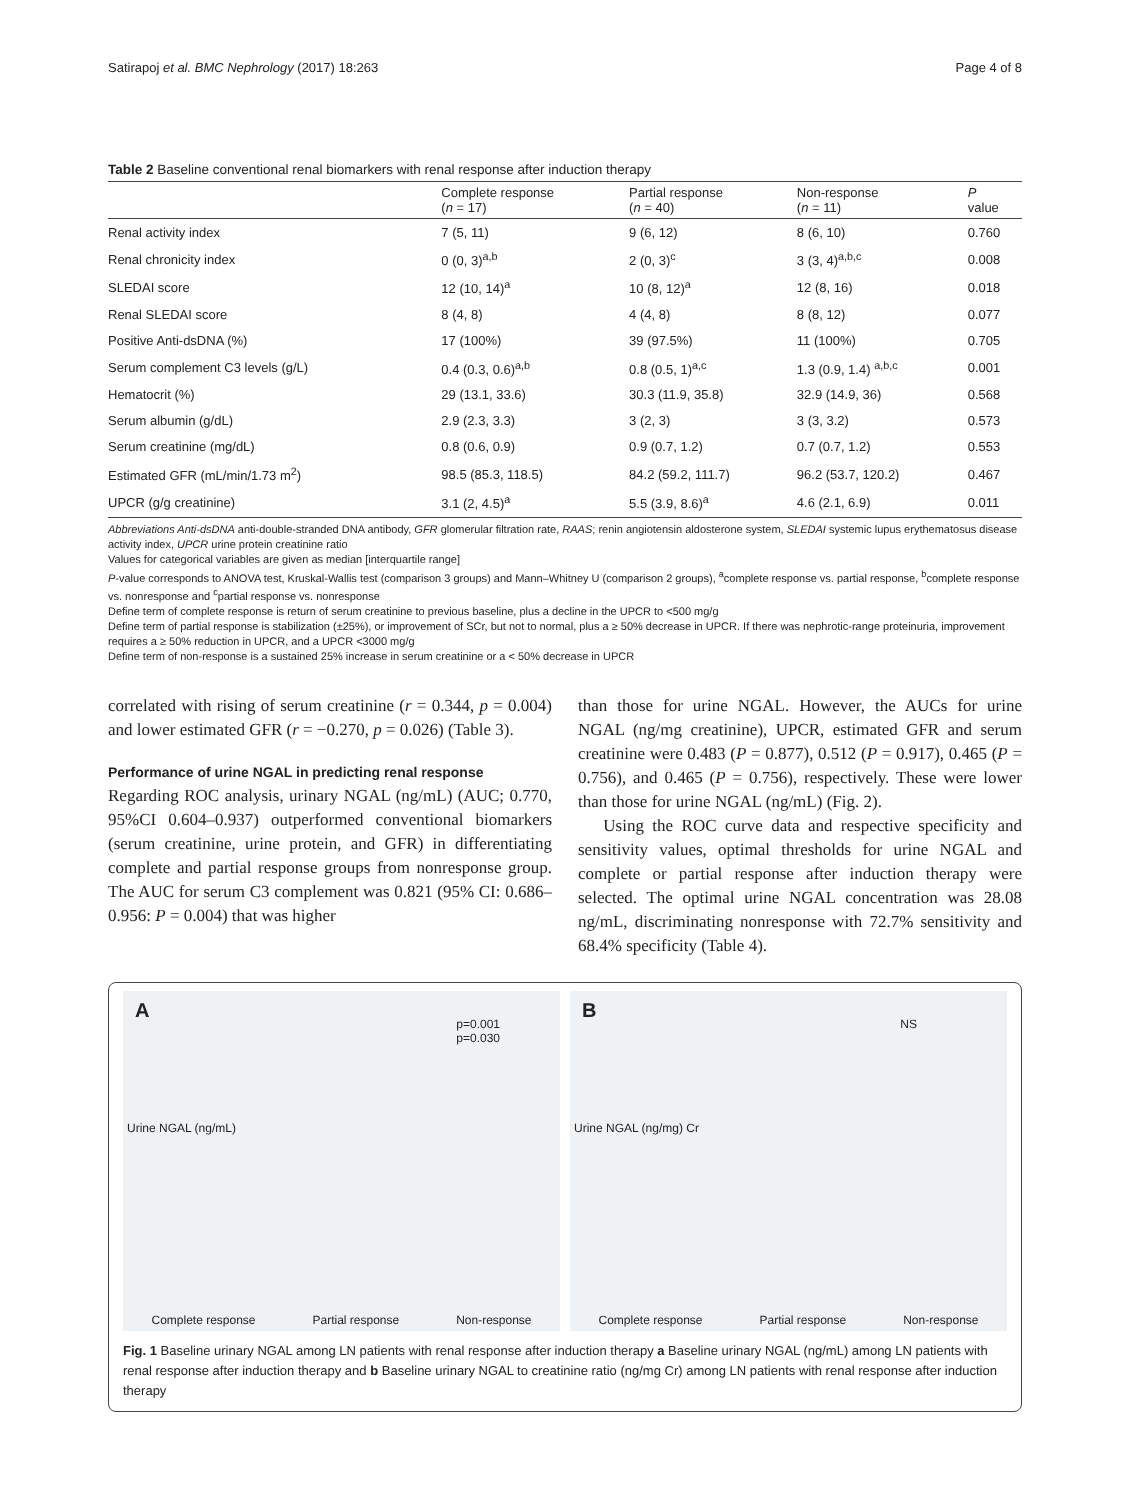Satirapoj et al. BMC Nephrology (2017) 18:263 Page 4 of 8
Table 2 Baseline conventional renal biomarkers with renal response after induction therapy
| | Complete response ( n = 17) | Partial response ( n = 40) | Non-response ( n = 11) | P value |
| --- | --- | --- | --- | --- |
| Renal activity index | 7 (5, 11) | 9 (6, 12) | 8 (6, 10) | 0.760 |
| Renal chronicity index | 0 (0, 3)<sup>a,b</sup> | 2 (0, 3)<sup>c</sup> | 3 (3, 4)<sup>a,b,c</sup> | 0.008 |
| SLEDAI score | 12 (10, 14)<sup>a</sup> | 10 (8, 12)<sup>a</sup> | 12 (8, 16) | 0.018 |
| Renal SLEDAI score | 8 (4, 8) | 4 (4, 8) | 8 (8, 12) | 0.077 |
| Positive Anti-dsDNA (%) | 17 (100%) | 39 (97.5%) | 11 (100%) | 0.705 |
| Serum complement C3 levels (g/L) | 0.4 (0.3, 0.6)<sup>a,b</sup> | 0.8 (0.5, 1)<sup>a,c</sup> | 1.3 (0.9, 1.4) <sup>a,b,c</sup> | 0.001 |
| Hematocrit (%) | 29 (13.1, 33.6) | 30.3 (11.9, 35.8) | 32.9 (14.9, 36) | 0.568 |
| Serum albumin (g/dL) | 2.9 (2.3, 3.3) | 3 (2, 3) | 3 (3, 3.2) | 0.573 |
| Serum creatinine (mg/dL) | 0.8 (0.6, 0.9) | 0.9 (0.7, 1.2) | 0.7 (0.7, 1.2) | 0.553 |
| Estimated GFR (mL/min/1.73 m<sup>2</sup>) | 98.5 (85.3, 118.5) | 84.2 (59.2, 111.7) | 96.2 (53.7, 120.2) | 0.467 |
| UPCR (g/g creatinine) | 3.1 (2, 4.5)<sup>a</sup> | 5.5 (3.9, 8.6)<sup>a</sup> | 4.6 (2.1, 6.9) | 0.011 |
Abbreviations Anti-dsDNA anti-double-stranded DNA antibody, GFR glomerular filtration rate, RAAS; renin angiotensin aldosterone system, SLEDAI systemic lupus erythematosus disease activity index, UPCR urine protein creatinine ratio
Values for categorical variables are given as median [interquartile range]
P-value corresponds to ANOVA test, Kruskal-Wallis test (comparison 3 groups) and Mann–Whitney U (comparison 2 groups), <sup>a</sup>complete response vs. partial response, <sup>b</sup>complete response vs. nonresponse and <sup>c</sup>partial response vs. nonresponse
Define term of complete response is return of serum creatinine to previous baseline, plus a decline in the UPCR to <500 mg/g
Define term of partial response is stabilization (±25%), or improvement of SCr, but not to normal, plus a ≥ 50% decrease in UPCR. If there was nephrotic-range proteinuria, improvement requires a ≥ 50% reduction in UPCR, and a UPCR <3000 mg/g
Define term of non-response is a sustained 25% increase in serum creatinine or a < 50% decrease in UPCR
correlated with rising of serum creatinine (r = 0.344, p = 0.004) and lower estimated GFR (r = −0.270, p = 0.026) (Table 3).
Performance of urine NGAL in predicting renal response
Regarding ROC analysis, urinary NGAL (ng/mL) (AUC; 0.770, 95%CI 0.604–0.937) outperformed conventional biomarkers (serum creatinine, urine protein, and GFR) in differentiating complete and partial response groups from nonresponse group. The AUC for serum C3 complement was 0.821 (95% CI: 0.686–0.956: P = 0.004) that was higher
than those for urine NGAL. However, the AUCs for urine NGAL (ng/mg creatinine), UPCR, estimated GFR and serum creatinine were 0.483 (P = 0.877), 0.512 (P = 0.917), 0.465 (P = 0.756), and 0.465 (P = 0.756), respectively. These were lower than those for urine NGAL (ng/mL) (Fig. 2).
Using the ROC curve data and respective specificity and sensitivity values, optimal thresholds for urine NGAL and complete or partial response after induction therapy were selected. The optimal urine NGAL concentration was 28.08 ng/mL, discriminating nonresponse with 72.7% sensitivity and 68.4% specificity (Table 4).
A
Urine NGAL (ng/mL)
p=0.001
p=0.030
Complete response Partial response Non-response
B
Urine NGAL (ng/mg) Cr
NS
Complete response Partial response Non-response
Fig. 1 Baseline urinary NGAL among LN patients with renal response after induction therapy a Baseline urinary NGAL (ng/mL) among LN patients with renal response after induction therapy and b Baseline urinary NGAL to creatinine ratio (ng/mg Cr) among LN patients with renal response after induction therapy